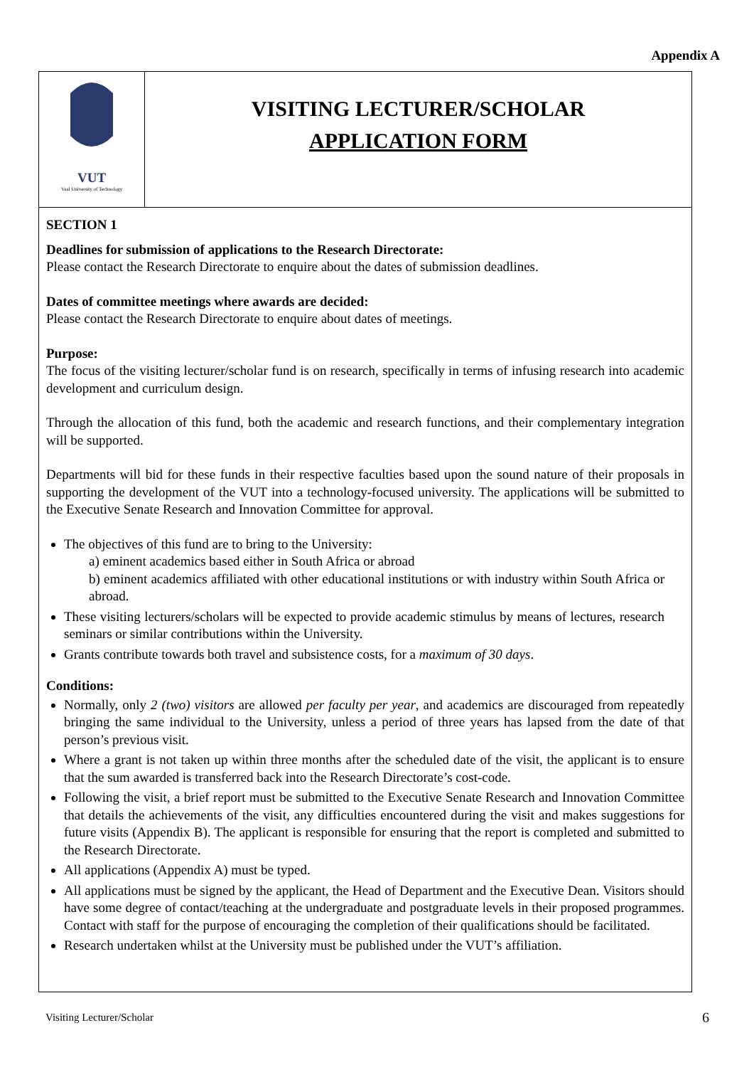Appendix A
VUT
Vaal University of Technology
VISITING LECTURER/SCHOLAR
APPLICATION FORM
SECTION 1
Deadlines for submission of applications to the Research Directorate:
Please contact the Research Directorate to enquire about the dates of submission deadlines.
Dates of committee meetings where awards are decided:
Please contact the Research Directorate to enquire about dates of meetings.
Purpose:
The focus of the visiting lecturer/scholar fund is on research, specifically in terms of infusing research into academic development and curriculum design.
Through the allocation of this fund, both the academic and research functions, and their complementary integration will be supported.
Departments will bid for these funds in their respective faculties based upon the sound nature of their proposals in supporting the development of the VUT into a technology-focused university. The applications will be submitted to the Executive Senate Research and Innovation Committee for approval.
The objectives of this fund are to bring to the University:
a) eminent academics based either in South Africa or abroad
b) eminent academics affiliated with other educational institutions or with industry within South Africa or abroad.
These visiting lecturers/scholars will be expected to provide academic stimulus by means of lectures, research seminars or similar contributions within the University.
Grants contribute towards both travel and subsistence costs, for a maximum of 30 days.
Conditions:
Normally, only 2 (two) visitors are allowed per faculty per year, and academics are discouraged from repeatedly bringing the same individual to the University, unless a period of three years has lapsed from the date of that person’s previous visit.
Where a grant is not taken up within three months after the scheduled date of the visit, the applicant is to ensure that the sum awarded is transferred back into the Research Directorate’s cost-code.
Following the visit, a brief report must be submitted to the Executive Senate Research and Innovation Committee that details the achievements of the visit, any difficulties encountered during the visit and makes suggestions for future visits (Appendix B). The applicant is responsible for ensuring that the report is completed and submitted to the Research Directorate.
All applications (Appendix A) must be typed.
All applications must be signed by the applicant, the Head of Department and the Executive Dean. Visitors should have some degree of contact/teaching at the undergraduate and postgraduate levels in their proposed programmes. Contact with staff for the purpose of encouraging the completion of their qualifications should be facilitated.
Research undertaken whilst at the University must be published under the VUT’s affiliation.
Visiting Lecturer/Scholar 6